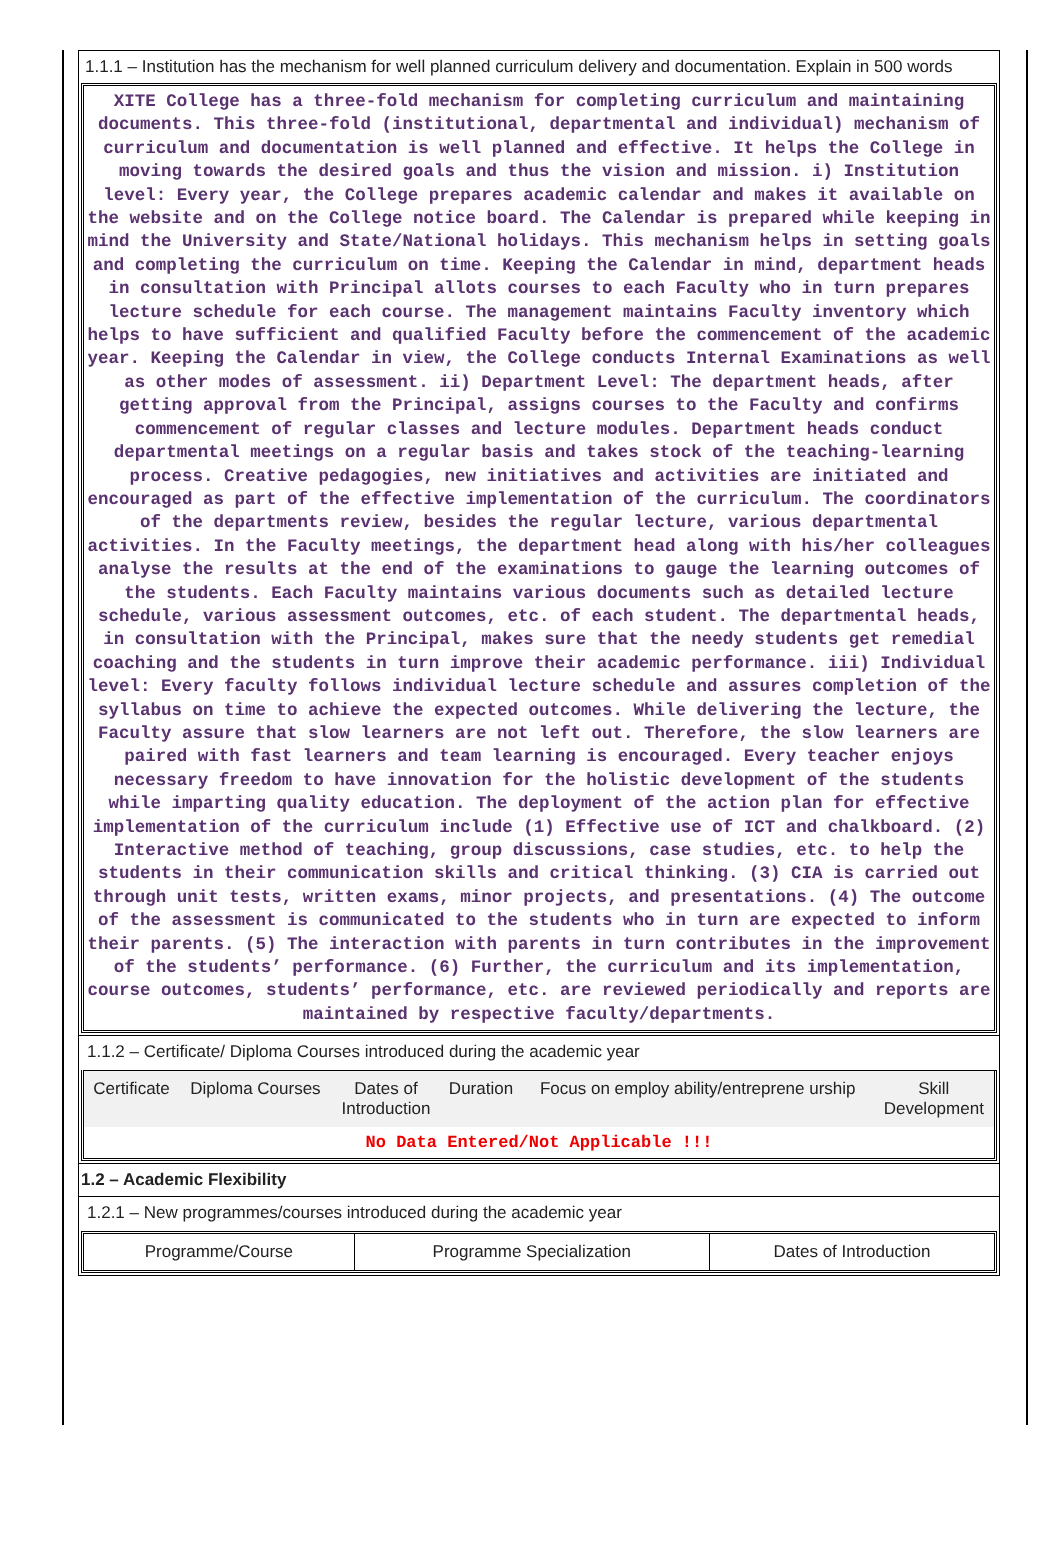1.1.1 – Institution has the mechanism for well planned curriculum delivery and documentation. Explain in 500 words
XITE College has a three-fold mechanism for completing curriculum and maintaining documents. This three-fold (institutional, departmental and individual) mechanism of curriculum and documentation is well planned and effective. It helps the College in moving towards the desired goals and thus the vision and mission. i) Institution level: Every year, the College prepares academic calendar and makes it available on the website and on the College notice board. The Calendar is prepared while keeping in mind the University and State/National holidays. This mechanism helps in setting goals and completing the curriculum on time. Keeping the Calendar in mind, department heads in consultation with Principal allots courses to each Faculty who in turn prepares lecture schedule for each course. The management maintains Faculty inventory which helps to have sufficient and qualified Faculty before the commencement of the academic year. Keeping the Calendar in view, the College conducts Internal Examinations as well as other modes of assessment. ii) Department Level: The department heads, after getting approval from the Principal, assigns courses to the Faculty and confirms commencement of regular classes and lecture modules. Department heads conduct departmental meetings on a regular basis and takes stock of the teaching-learning process. Creative pedagogies, new initiatives and activities are initiated and encouraged as part of the effective implementation of the curriculum. The coordinators of the departments review, besides the regular lecture, various departmental activities. In the Faculty meetings, the department head along with his/her colleagues analyse the results at the end of the examinations to gauge the learning outcomes of the students. Each Faculty maintains various documents such as detailed lecture schedule, various assessment outcomes, etc. of each student. The departmental heads, in consultation with the Principal, makes sure that the needy students get remedial coaching and the students in turn improve their academic performance. iii) Individual level: Every faculty follows individual lecture schedule and assures completion of the syllabus on time to achieve the expected outcomes. While delivering the lecture, the Faculty assure that slow learners are not left out. Therefore, the slow learners are paired with fast learners and team learning is encouraged. Every teacher enjoys necessary freedom to have innovation for the holistic development of the students while imparting quality education. The deployment of the action plan for effective implementation of the curriculum include (1) Effective use of ICT and chalkboard. (2) Interactive method of teaching, group discussions, case studies, etc. to help the students in their communication skills and critical thinking. (3) CIA is carried out through unit tests, written exams, minor projects, and presentations. (4) The outcome of the assessment is communicated to the students who in turn are expected to inform their parents. (5) The interaction with parents in turn contributes in the improvement of the students’ performance. (6) Further, the curriculum and its implementation, course outcomes, students’ performance, etc. are reviewed periodically and reports are maintained by respective faculty/departments.
1.1.2 – Certificate/ Diploma Courses introduced during the academic year
| Certificate | Diploma Courses | Dates of Introduction | Duration | Focus on employ ability/entreprene urship | Skill Development |
| --- | --- | --- | --- | --- | --- |
No Data Entered/Not Applicable !!!
1.2 – Academic Flexibility
1.2.1 – New programmes/courses introduced during the academic year
| Programme/Course | Programme Specialization | Dates of Introduction |
| --- | --- | --- |